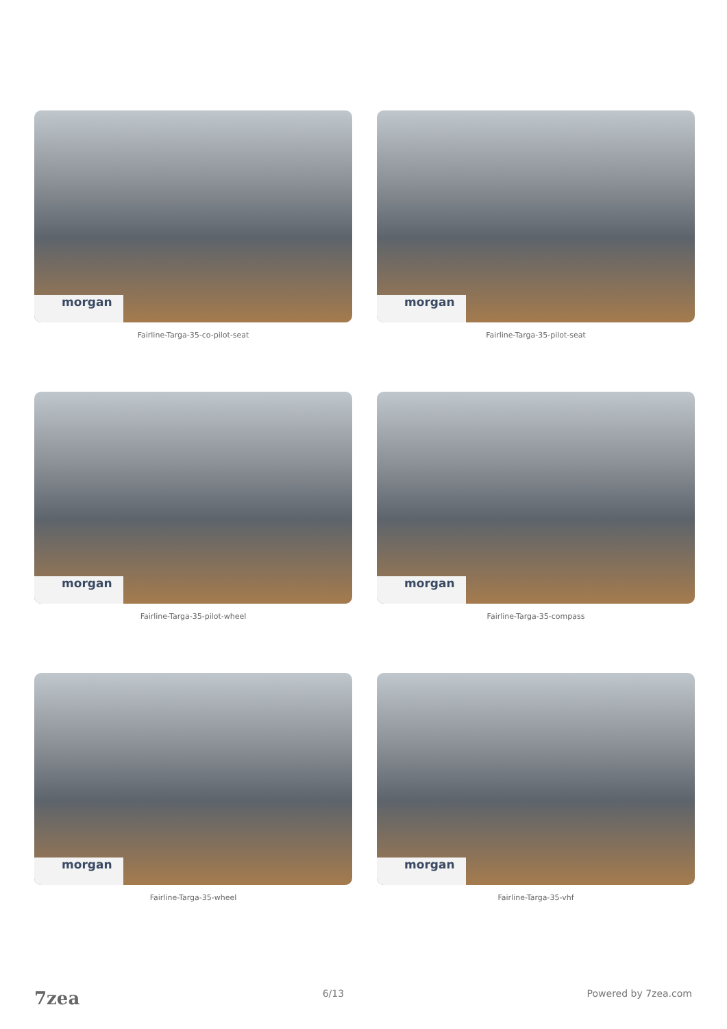morgan
Fairline-Targa-35-co-pilot-seat
morgan
Fairline-Targa-35-pilot-seat
morgan
Fairline-Targa-35-pilot-wheel
morgan
Fairline-Targa-35-compass
morgan
Fairline-Targa-35-wheel
morgan
Fairline-Targa-35-vhf
7zea 6/13 Powered by 7zea.com